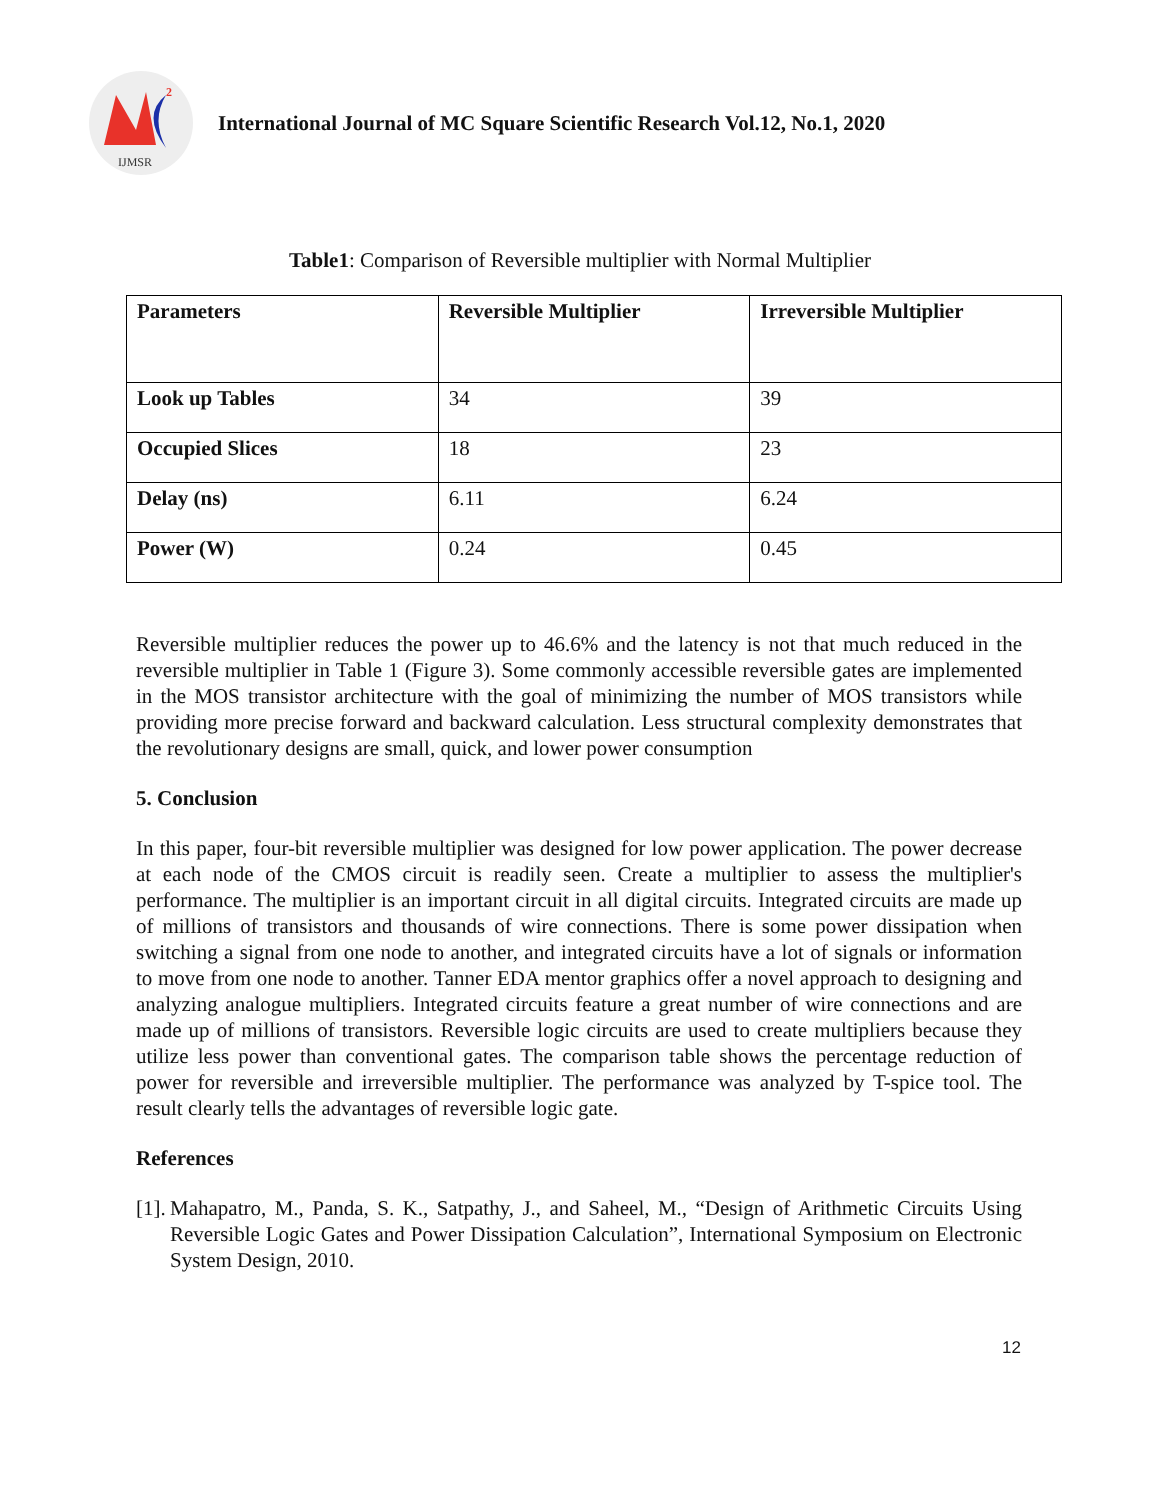2
IJMSR
International Journal of MC Square Scientific Research Vol.12, No.1, 2020
Table1: Comparison of Reversible multiplier with Normal Multiplier
| Parameters | Reversible Multiplier | Irreversible Multiplier |
| --- | --- | --- |
| Look up Tables | 34 | 39 |
| Occupied Slices | 18 | 23 |
| Delay (ns) | 6.11 | 6.24 |
| Power (W) | 0.24 | 0.45 |
Reversible multiplier reduces the power up to 46.6% and the latency is not that much reduced in the reversible multiplier in Table 1 (Figure 3). Some commonly accessible reversible gates are implemented in the MOS transistor architecture with the goal of minimizing the number of MOS transistors while providing more precise forward and backward calculation. Less structural complexity demonstrates that the revolutionary designs are small, quick, and lower power consumption
5. Conclusion
In this paper, four-bit reversible multiplier was designed for low power application. The power decrease at each node of the CMOS circuit is readily seen. Create a multiplier to assess the multiplier's performance. The multiplier is an important circuit in all digital circuits. Integrated circuits are made up of millions of transistors and thousands of wire connections. There is some power dissipation when switching a signal from one node to another, and integrated circuits have a lot of signals or information to move from one node to another. Tanner EDA mentor graphics offer a novel approach to designing and analyzing analogue multipliers. Integrated circuits feature a great number of wire connections and are made up of millions of transistors. Reversible logic circuits are used to create multipliers because they utilize less power than conventional gates. The comparison table shows the percentage reduction of power for reversible and irreversible multiplier. The performance was analyzed by T-spice tool. The result clearly tells the advantages of reversible logic gate.
References
[1]. Mahapatro, M., Panda, S. K., Satpathy, J., and Saheel, M., “Design of Arithmetic Circuits Using Reversible Logic Gates and Power Dissipation Calculation”, International Symposium on Electronic System Design, 2010.
12